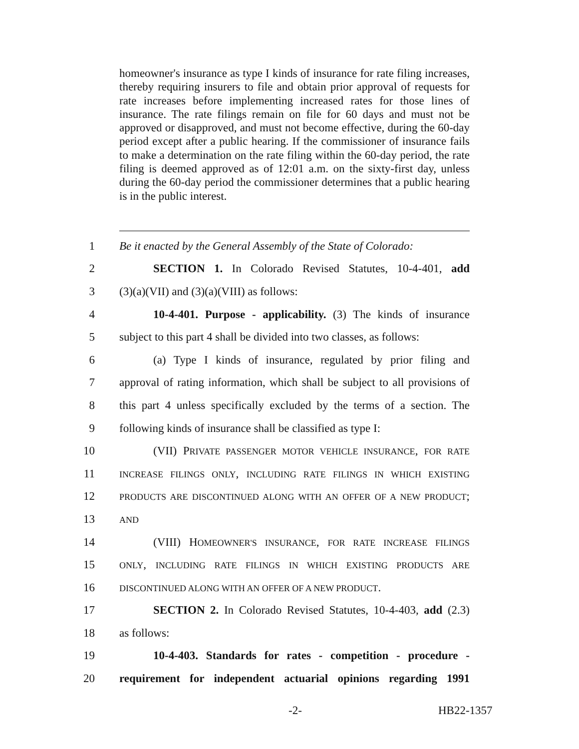homeowner's insurance as type I kinds of insurance for rate filing increases, thereby requiring insurers to file and obtain prior approval of requests for rate increases before implementing increased rates for those lines of insurance. The rate filings remain on file for 60 days and must not be approved or disapproved, and must not become effective, during the 60-day period except after a public hearing. If the commissioner of insurance fails to make a determination on the rate filing within the 60-day period, the rate filing is deemed approved as of 12:01 a.m. on the sixty-first day, unless during the 60-day period the commissioner determines that a public hearing is in the public interest.
1 Be it enacted by the General Assembly of the State of Colorado:
2 SECTION 1. In Colorado Revised Statutes, 10-4-401, add
3 (3)(a)(VII) and (3)(a)(VIII) as follows:
4 10-4-401. Purpose - applicability. (3) The kinds of insurance
5 subject to this part 4 shall be divided into two classes, as follows:
6 (a) Type I kinds of insurance, regulated by prior filing and
7 approval of rating information, which shall be subject to all provisions of
8 this part 4 unless specifically excluded by the terms of a section. The
9 following kinds of insurance shall be classified as type I:
10 (VII) PRIVATE PASSENGER MOTOR VEHICLE INSURANCE, FOR RATE
11 INCREASE FILINGS ONLY, INCLUDING RATE FILINGS IN WHICH EXISTING
12 PRODUCTS ARE DISCONTINUED ALONG WITH AN OFFER OF A NEW PRODUCT;
13 AND
14 (VIII) HOMEOWNER'S INSURANCE, FOR RATE INCREASE FILINGS
15 ONLY, INCLUDING RATE FILINGS IN WHICH EXISTING PRODUCTS ARE
16 DISCONTINUED ALONG WITH AN OFFER OF A NEW PRODUCT.
17 SECTION 2. In Colorado Revised Statutes, 10-4-403, add (2.3)
18 as follows:
19 10-4-403. Standards for rates - competition - procedure -
20 requirement for independent actuarial opinions regarding 1991
-2- HB22-1357